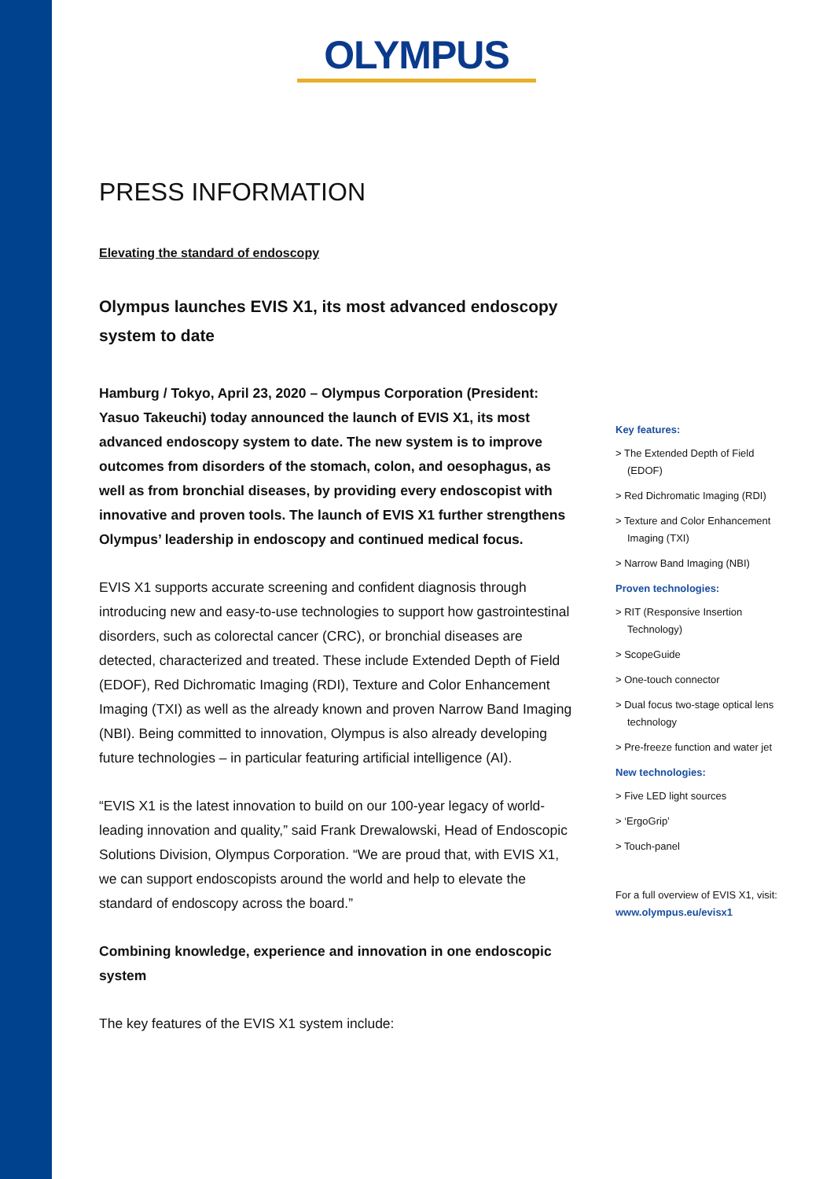OLYMPUS
PRESS INFORMATION
Elevating the standard of endoscopy
Olympus launches EVIS X1, its most advanced endoscopy system to date
Hamburg / Tokyo, April 23, 2020 – Olympus Corporation (President: Yasuo Takeuchi) today announced the launch of EVIS X1, its most advanced endoscopy system to date. The new system is to improve outcomes from disorders of the stomach, colon, and oesophagus, as well as from bronchial diseases, by providing every endoscopist with innovative and proven tools. The launch of EVIS X1 further strengthens Olympus’ leadership in endoscopy and continued medical focus.
EVIS X1 supports accurate screening and confident diagnosis through introducing new and easy-to-use technologies to support how gastrointestinal disorders, such as colorectal cancer (CRC), or bronchial diseases are detected, characterized and treated. These include Extended Depth of Field (EDOF), Red Dichromatic Imaging (RDI), Texture and Color Enhancement Imaging (TXI) as well as the already known and proven Narrow Band Imaging (NBI). Being committed to innovation, Olympus is also already developing future technologies – in particular featuring artificial intelligence (AI).
“EVIS X1 is the latest innovation to build on our 100-year legacy of world-leading innovation and quality,” said Frank Drewalowski, Head of Endoscopic Solutions Division, Olympus Corporation. “We are proud that, with EVIS X1, we can support endoscopists around the world and help to elevate the standard of endoscopy across the board.”
Combining knowledge, experience and innovation in one endoscopic system
The key features of the EVIS X1 system include:
Key features:
> The Extended Depth of Field (EDOF)
> Red Dichromatic Imaging (RDI)
> Texture and Color Enhancement Imaging (TXI)
> Narrow Band Imaging (NBI)
Proven technologies:
> RIT (Responsive Insertion Technology)
> ScopeGuide
> One-touch connector
> Dual focus two-stage optical lens technology
> Pre-freeze function and water jet
New technologies:
> Five LED light sources
> ‘ErgoGrip’
> Touch-panel
For a full overview of EVIS X1, visit: www.olympus.eu/evisx1